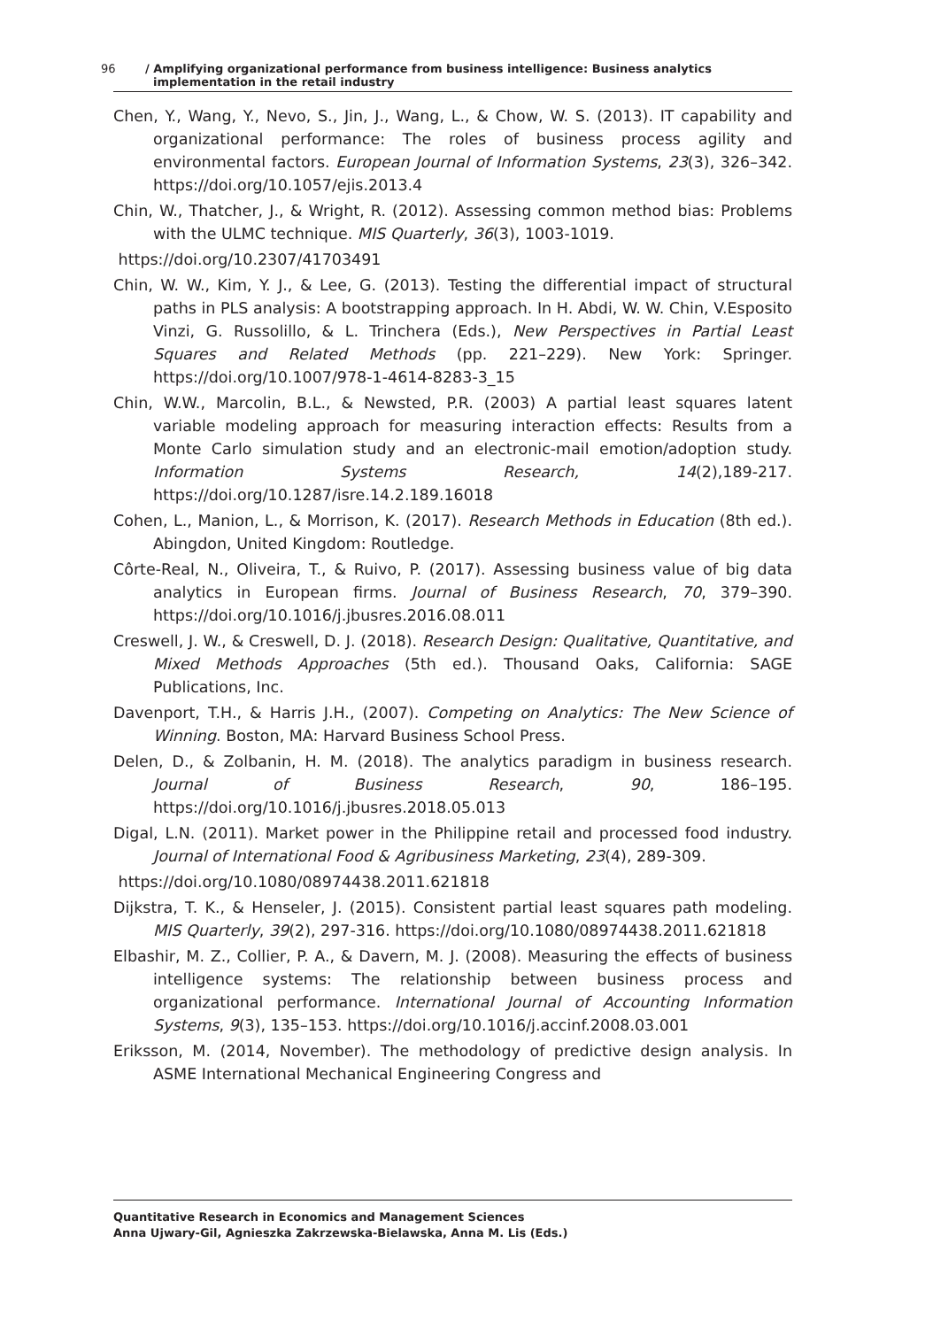96 / Amplifying organizational performance from business intelligence: Business analytics
implementation in the retail industry
Chen, Y., Wang, Y., Nevo, S., Jin, J., Wang, L., & Chow, W. S. (2013). IT capability and organizational performance: The roles of business process agility and environmental factors. European Journal of Information Systems, 23(3), 326–342. https://doi.org/10.1057/ejis.2013.4
Chin, W., Thatcher, J., & Wright, R. (2012). Assessing common method bias: Problems with the ULMC technique. MIS Quarterly, 36(3), 1003-1019.
https://doi.org/10.2307/41703491
Chin, W. W., Kim, Y. J., & Lee, G. (2013). Testing the differential impact of structural paths in PLS analysis: A bootstrapping approach. In H. Abdi, W. W. Chin, V.Esposito Vinzi, G. Russolillo, & L. Trinchera (Eds.), New Perspectives in Partial Least Squares and Related Methods (pp. 221–229). New York: Springer. https://doi.org/10.1007/978-1-4614-8283-3_15
Chin, W.W., Marcolin, B.L., & Newsted, P.R. (2003) A partial least squares latent variable modeling approach for measuring interaction effects: Results from a Monte Carlo simulation study and an electronic-mail emotion/adoption study. Information Systems Research, 14(2),189-217. https://doi.org/10.1287/isre.14.2.189.16018
Cohen, L., Manion, L., & Morrison, K. (2017). Research Methods in Education (8th ed.). Abingdon, United Kingdom: Routledge.
Côrte-Real, N., Oliveira, T., & Ruivo, P. (2017). Assessing business value of big data analytics in European firms. Journal of Business Research, 70, 379–390. https://doi.org/10.1016/j.jbusres.2016.08.011
Creswell, J. W., & Creswell, D. J. (2018). Research Design: Qualitative, Quantitative, and Mixed Methods Approaches (5th ed.). Thousand Oaks, California: SAGE Publications, Inc.
Davenport, T.H., & Harris J.H., (2007). Competing on Analytics: The New Science of Winning. Boston, MA: Harvard Business School Press.
Delen, D., & Zolbanin, H. M. (2018). The analytics paradigm in business research. Journal of Business Research, 90, 186–195. https://doi.org/10.1016/j.jbusres.2018.05.013
Digal, L.N. (2011). Market power in the Philippine retail and processed food industry. Journal of International Food & Agribusiness Marketing, 23(4), 289-309.
https://doi.org/10.1080/08974438.2011.621818
Dijkstra, T. K., & Henseler, J. (2015). Consistent partial least squares path modeling. MIS Quarterly, 39(2), 297-316. https://doi.org/10.1080/08974438.2011.621818
Elbashir, M. Z., Collier, P. A., & Davern, M. J. (2008). Measuring the effects of business intelligence systems: The relationship between business process and organizational performance. International Journal of Accounting Information Systems, 9(3), 135–153. https://doi.org/10.1016/j.accinf.2008.03.001
Eriksson, M. (2014, November). The methodology of predictive design analysis. In ASME International Mechanical Engineering Congress and
Quantitative Research in Economics and Management Sciences
Anna Ujwary-Gil, Agnieszka Zakrzewska-Bielawska, Anna M. Lis (Eds.)